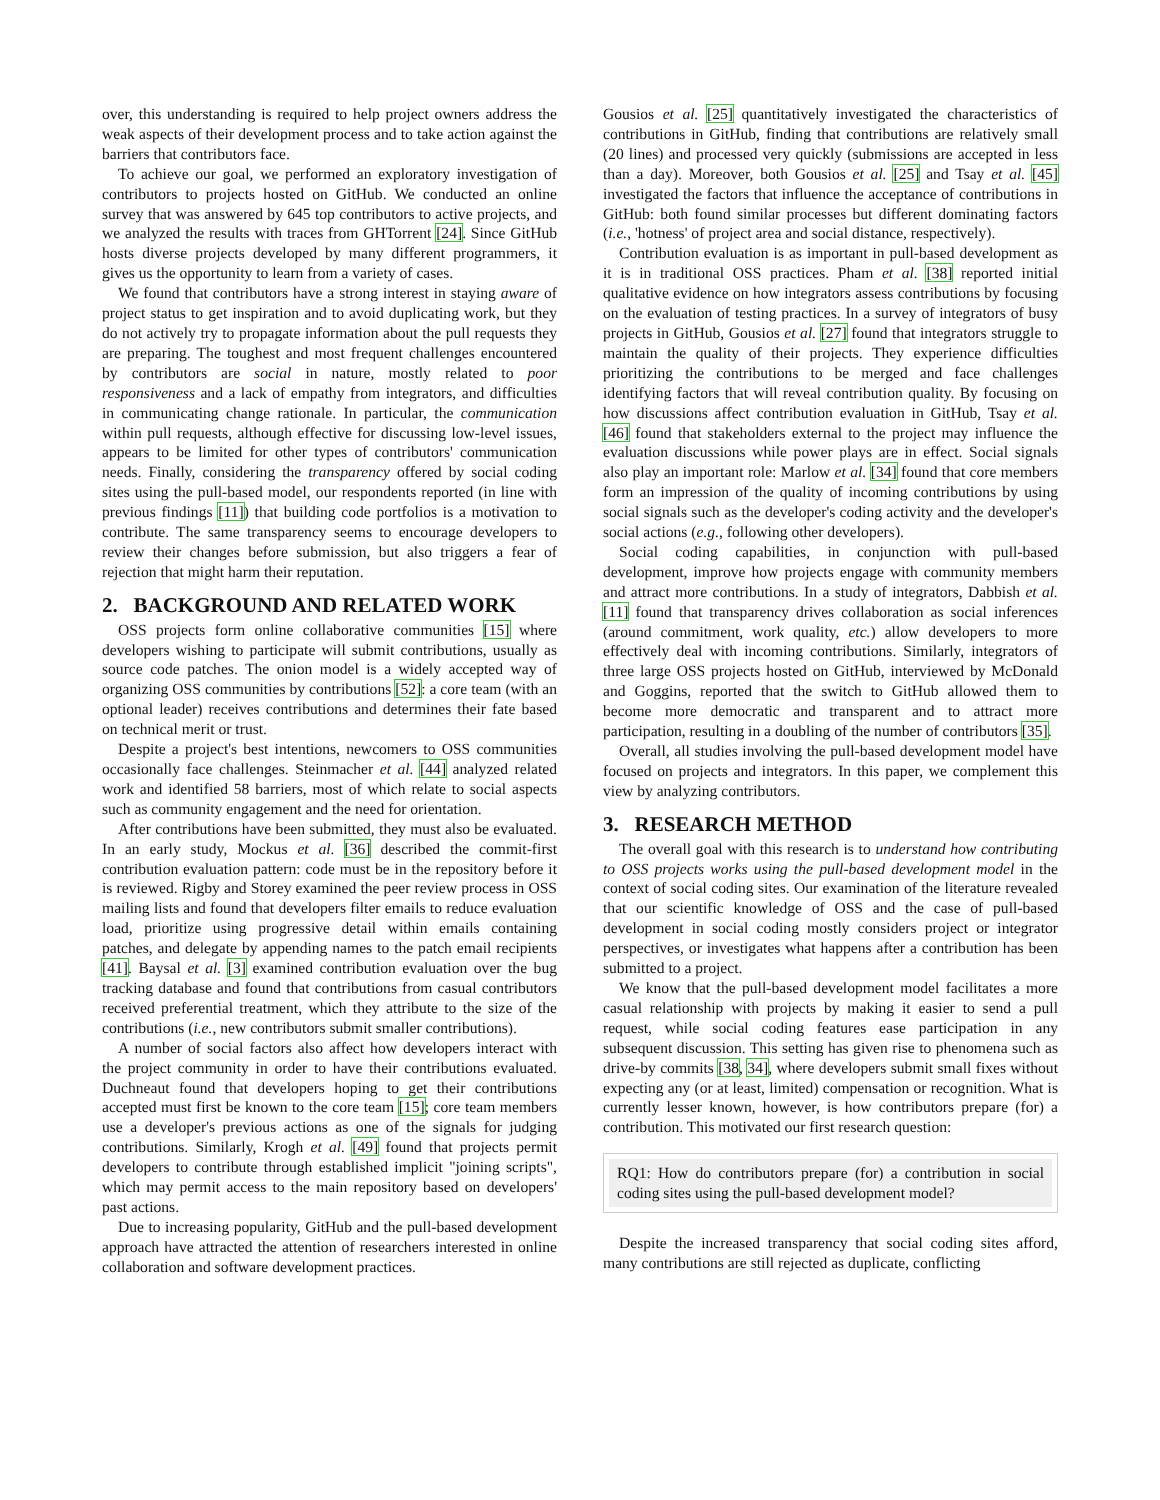over, this understanding is required to help project owners address the weak aspects of their development process and to take action against the barriers that contributors face.
To achieve our goal, we performed an exploratory investigation of contributors to projects hosted on GitHub. We conducted an online survey that was answered by 645 top contributors to active projects, and we analyzed the results with traces from GHTorrent [24]. Since GitHub hosts diverse projects developed by many different programmers, it gives us the opportunity to learn from a variety of cases.
We found that contributors have a strong interest in staying aware of project status to get inspiration and to avoid duplicating work, but they do not actively try to propagate information about the pull requests they are preparing. The toughest and most frequent challenges encountered by contributors are social in nature, mostly related to poor responsiveness and a lack of empathy from integrators, and difficulties in communicating change rationale. In particular, the communication within pull requests, although effective for discussing low-level issues, appears to be limited for other types of contributors' communication needs. Finally, considering the transparency offered by social coding sites using the pull-based model, our respondents reported (in line with previous findings [11]) that building code portfolios is a motivation to contribute. The same transparency seems to encourage developers to review their changes before submission, but also triggers a fear of rejection that might harm their reputation.
2. BACKGROUND AND RELATED WORK
OSS projects form online collaborative communities [15] where developers wishing to participate will submit contributions, usually as source code patches. The onion model is a widely accepted way of organizing OSS communities by contributions [52]: a core team (with an optional leader) receives contributions and determines their fate based on technical merit or trust.
Despite a project's best intentions, newcomers to OSS communities occasionally face challenges. Steinmacher et al. [44] analyzed related work and identified 58 barriers, most of which relate to social aspects such as community engagement and the need for orientation.
After contributions have been submitted, they must also be evaluated. In an early study, Mockus et al. [36] described the commit-first contribution evaluation pattern: code must be in the repository before it is reviewed. Rigby and Storey examined the peer review process in OSS mailing lists and found that developers filter emails to reduce evaluation load, prioritize using progressive detail within emails containing patches, and delegate by appending names to the patch email recipients [41]. Baysal et al. [3] examined contribution evaluation over the bug tracking database and found that contributions from casual contributors received preferential treatment, which they attribute to the size of the contributions (i.e., new contributors submit smaller contributions).
A number of social factors also affect how developers interact with the project community in order to have their contributions evaluated. Duchneaut found that developers hoping to get their contributions accepted must first be known to the core team [15]; core team members use a developer's previous actions as one of the signals for judging contributions. Similarly, Krogh et al. [49] found that projects permit developers to contribute through established implicit "joining scripts", which may permit access to the main repository based on developers' past actions.
Due to increasing popularity, GitHub and the pull-based development approach have attracted the attention of researchers interested in online collaboration and software development practices.
Gousios et al. [25] quantitatively investigated the characteristics of contributions in GitHub, finding that contributions are relatively small (20 lines) and processed very quickly (submissions are accepted in less than a day). Moreover, both Gousios et al. [25] and Tsay et al. [45] investigated the factors that influence the acceptance of contributions in GitHub: both found similar processes but different dominating factors (i.e., 'hotness' of project area and social distance, respectively).
Contribution evaluation is as important in pull-based development as it is in traditional OSS practices. Pham et al. [38] reported initial qualitative evidence on how integrators assess contributions by focusing on the evaluation of testing practices. In a survey of integrators of busy projects in GitHub, Gousios et al. [27] found that integrators struggle to maintain the quality of their projects. They experience difficulties prioritizing the contributions to be merged and face challenges identifying factors that will reveal contribution quality. By focusing on how discussions affect contribution evaluation in GitHub, Tsay et al. [46] found that stakeholders external to the project may influence the evaluation discussions while power plays are in effect. Social signals also play an important role: Marlow et al. [34] found that core members form an impression of the quality of incoming contributions by using social signals such as the developer's coding activity and the developer's social actions (e.g., following other developers).
Social coding capabilities, in conjunction with pull-based development, improve how projects engage with community members and attract more contributions. In a study of integrators, Dabbish et al. [11] found that transparency drives collaboration as social inferences (around commitment, work quality, etc.) allow developers to more effectively deal with incoming contributions. Similarly, integrators of three large OSS projects hosted on GitHub, interviewed by McDonald and Goggins, reported that the switch to GitHub allowed them to become more democratic and transparent and to attract more participation, resulting in a doubling of the number of contributors [35].
Overall, all studies involving the pull-based development model have focused on projects and integrators. In this paper, we complement this view by analyzing contributors.
3. RESEARCH METHOD
The overall goal with this research is to understand how contributing to OSS projects works using the pull-based development model in the context of social coding sites. Our examination of the literature revealed that our scientific knowledge of OSS and the case of pull-based development in social coding mostly considers project or integrator perspectives, or investigates what happens after a contribution has been submitted to a project.
We know that the pull-based development model facilitates a more casual relationship with projects by making it easier to send a pull request, while social coding features ease participation in any subsequent discussion. This setting has given rise to phenomena such as drive-by commits [38, 34], where developers submit small fixes without expecting any (or at least, limited) compensation or recognition. What is currently lesser known, however, is how contributors prepare (for) a contribution. This motivated our first research question:
RQ1: How do contributors prepare (for) a contribution in social coding sites using the pull-based development model?
Despite the increased transparency that social coding sites afford, many contributions are still rejected as duplicate, conflicting